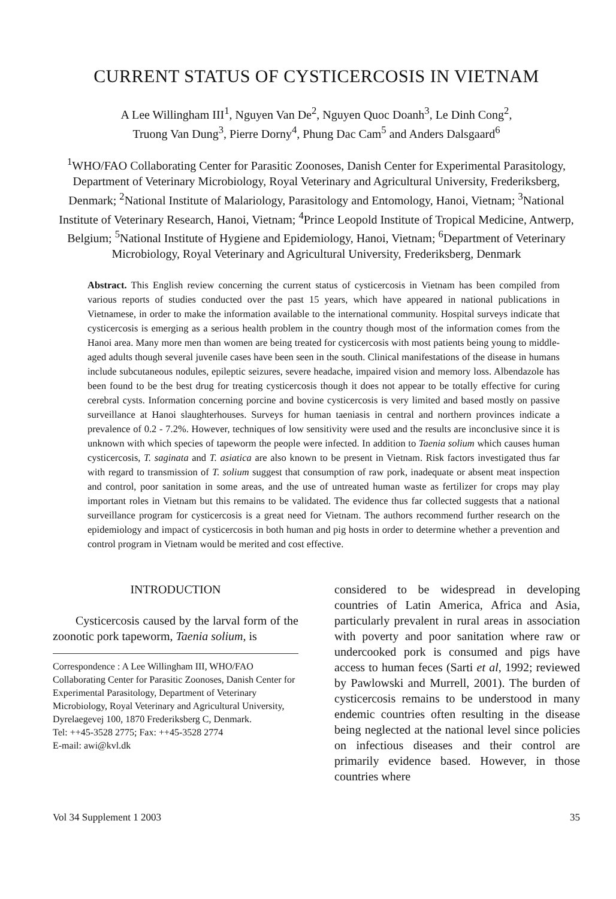CURRENT STATUS OF CYSTICERCOSIS IN VIETNAM
A Lee Willingham III<sup>1</sup>, Nguyen Van De<sup>2</sup>, Nguyen Quoc Doanh<sup>3</sup>, Le Dinh Cong<sup>2</sup>,
Truong Van Dung<sup>3</sup>, Pierre Dorny<sup>4</sup>, Phung Dac Cam<sup>5</sup> and Anders Dalsgaard<sup>6</sup>
<sup>1</sup> WHO/FAO Collaborating Center for Parasitic Zoonoses, Danish Center for Experimental Parasitology, Department of Veterinary Microbiology, Royal Veterinary and Agricultural University, Frederiksberg, Denmark; <sup>2</sup>National Institute of Malariology, Parasitology and Entomology, Hanoi, Vietnam; <sup>3</sup>National Institute of Veterinary Research, Hanoi, Vietnam; <sup>4</sup>Prince Leopold Institute of Tropical Medicine, Antwerp, Belgium; <sup>5</sup>National Institute of Hygiene and Epidemiology, Hanoi, Vietnam; <sup>6</sup>Department of Veterinary Microbiology, Royal Veterinary and Agricultural University, Frederiksberg, Denmark
Abstract. This English review concerning the current status of cysticercosis in Vietnam has been compiled from various reports of studies conducted over the past 15 years, which have appeared in national publications in Vietnamese, in order to make the information available to the international community. Hospital surveys indicate that cysticercosis is emerging as a serious health problem in the country though most of the information comes from the Hanoi area. Many more men than women are being treated for cysticercosis with most patients being young to middle-aged adults though several juvenile cases have been seen in the south. Clinical manifestations of the disease in humans include subcutaneous nodules, epileptic seizures, severe headache, impaired vision and memory loss. Albendazole has been found to be the best drug for treating cysticercosis though it does not appear to be totally effective for curing cerebral cysts. Information concerning porcine and bovine cysticercosis is very limited and based mostly on passive surveillance at Hanoi slaughterhouses. Surveys for human taeniasis in central and northern provinces indicate a prevalence of 0.2 - 7.2%. However, techniques of low sensitivity were used and the results are inconclusive since it is unknown with which species of tapeworm the people were infected. In addition to Taenia solium which causes human cysticercosis, T. saginata and T. asiatica are also known to be present in Vietnam. Risk factors investigated thus far with regard to transmission of T. solium suggest that consumption of raw pork, inadequate or absent meat inspection and control, poor sanitation in some areas, and the use of untreated human waste as fertilizer for crops may play important roles in Vietnam but this remains to be validated. The evidence thus far collected suggests that a national surveillance program for cysticercosis is a great need for Vietnam. The authors recommend further research on the epidemiology and impact of cysticercosis in both human and pig hosts in order to determine whether a prevention and control program in Vietnam would be merited and cost effective.
INTRODUCTION
Cysticercosis caused by the larval form of the zoonotic pork tapeworm, Taenia solium, is
Correspondence : A Lee Willingham III, WHO/FAO Collaborating Center for Parasitic Zoonoses, Danish Center for Experimental Parasitology, Department of Veterinary Microbiology, Royal Veterinary and Agricultural University, Dyrelaegevej 100, 1870 Frederiksberg C, Denmark.
Tel: ++45-3528 2775; Fax: ++45-3528 2774
E-mail: awi@kvl.dk
considered to be widespread in developing countries of Latin America, Africa and Asia, particularly prevalent in rural areas in association with poverty and poor sanitation where raw or undercooked pork is consumed and pigs have access to human feces (Sarti et al, 1992; reviewed by Pawlowski and Murrell, 2001). The burden of cysticercosis remains to be understood in many endemic countries often resulting in the disease being neglected at the national level since policies on infectious diseases and their control are primarily evidence based. However, in those countries where
Vol 34 Supplement 1 2003 35